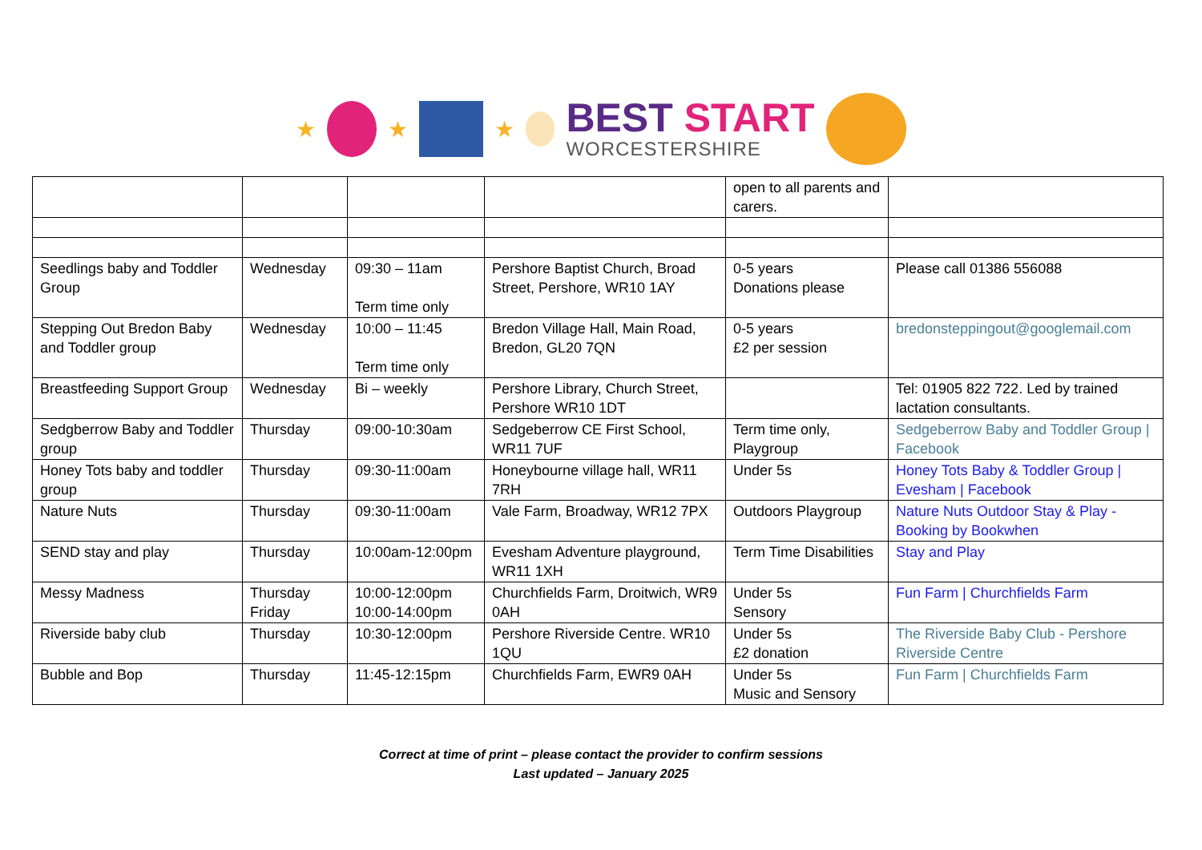★ ★ ★
BEST START
WORCESTERSHIRE
| | | | | open to all parents and carers. | |
| Seedlings baby and Toddler Group | Wednesday | 09:30 – 11am Term time only | Pershore Baptist Church, Broad Street, Pershore, WR10 1AY | 0-5 years Donations please | Please call 01386 556088 |
| Stepping Out Bredon Baby and Toddler group | Wednesday | 10:00 – 11:45 Term time only | Bredon Village Hall, Main Road, Bredon, GL20 7QN | 0-5 years £2 per session | bredonsteppingout@googlemail.com |
| Breastfeeding Support Group | Wednesday | Bi – weekly | Pershore Library, Church Street, Pershore WR10 1DT | | Tel: 01905 822 722. Led by trained lactation consultants. |
| Sedgberrow Baby and Toddler group | Thursday | 09:00-10:30am | Sedgeberrow CE First School, WR11 7UF | Term time only, Playgroup | Sedgeberrow Baby and Toddler Group / Facebook |
| Honey Tots baby and toddler group | Thursday | 09:30-11:00am | Honeybourne village hall, WR11 7RH | Under 5s | Honey Tots Baby & Toddler Group / Evesham / Facebook |
| Nature Nuts | Thursday | 09:30-11:00am | Vale Farm, Broadway, WR12 7PX | Outdoors Playgroup | Nature Nuts Outdoor Stay & Play - Booking by Bookwhen |
| SEND stay and play | Thursday | 10:00am-12:00pm | Evesham Adventure playground, WR11 1XH | Term Time Disabilities | Stay and Play |
| Messy Madness | Thursday Friday | 10:00-12:00pm 10:00-14:00pm | Churchfields Farm, Droitwich, WR9 0AH | Under 5s Sensory | Fun Farm / Churchfields Farm |
| Riverside baby club | Thursday | 10:30-12:00pm | Pershore Riverside Centre. WR10 1QU | Under 5s £2 donation | The Riverside Baby Club - Pershore Riverside Centre |
| Bubble and Bop | Thursday | 11:45-12:15pm | Churchfields Farm, EWR9 0AH | Under 5s Music and Sensory | Fun Farm / Churchfields Farm |
Correct at time of print – please contact the provider to confirm sessions
Last updated – January 2025